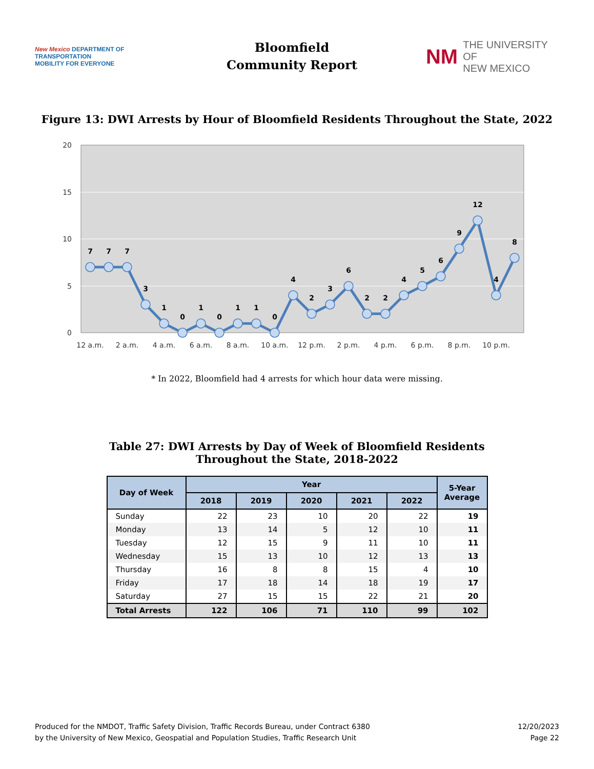New Mexico DEPARTMENT OF
TRANSPORTATION
MOBILITY FOR EVERYONE
Bloomfield
Community Report
NM
THE UNIVERSITY OF
NEW MEXICO
Figure 13: DWI Arrests by Hour of Bloomfield Residents Throughout the State, 2022
20
15
10
5
0
7
7
7
3
1
0
1
0
1
1
0
4
2
3
6
2
2
4
5
6
9
12
4
8
12 a.m.
2 a.m.
4 a.m.
6 a.m.
8 a.m.
10 a.m.
12 p.m.
2 p.m.
4 p.m.
6 p.m.
8 p.m.
10 p.m.
* In 2022, Bloomfield had 4 arrests for which hour data were missing.
Table 27: DWI Arrests by Day of Week of Bloomfield Residents
Throughout the State, 2018-2022
| Day of Week | Year | | | | | 5-Year Average |
| --- | --- | --- | --- | --- | --- | --- |
| | 2018 | 2019 | 2020 | 2021 | 2022 | |
| Sunday | 22 | 23 | 10 | 20 | 22 | 19 |
| Monday | 13 | 14 | 5 | 12 | 10 | 11 |
| Tuesday | 12 | 15 | 9 | 11 | 10 | 11 |
| Wednesday | 15 | 13 | 10 | 12 | 13 | 13 |
| Thursday | 16 | 8 | 8 | 15 | 4 | 10 |
| Friday | 17 | 18 | 14 | 18 | 19 | 17 |
| Saturday | 27 | 15 | 15 | 22 | 21 | 20 |
| Total Arrests | 122 | 106 | 71 | 110 | 99 | 102 |
Produced for the NMDOT, Traffic Safety Division, Traffic Records Bureau, under Contract 6380
by the University of New Mexico, Geospatial and Population Studies, Traffic Research Unit
12/20/2023
Page 22